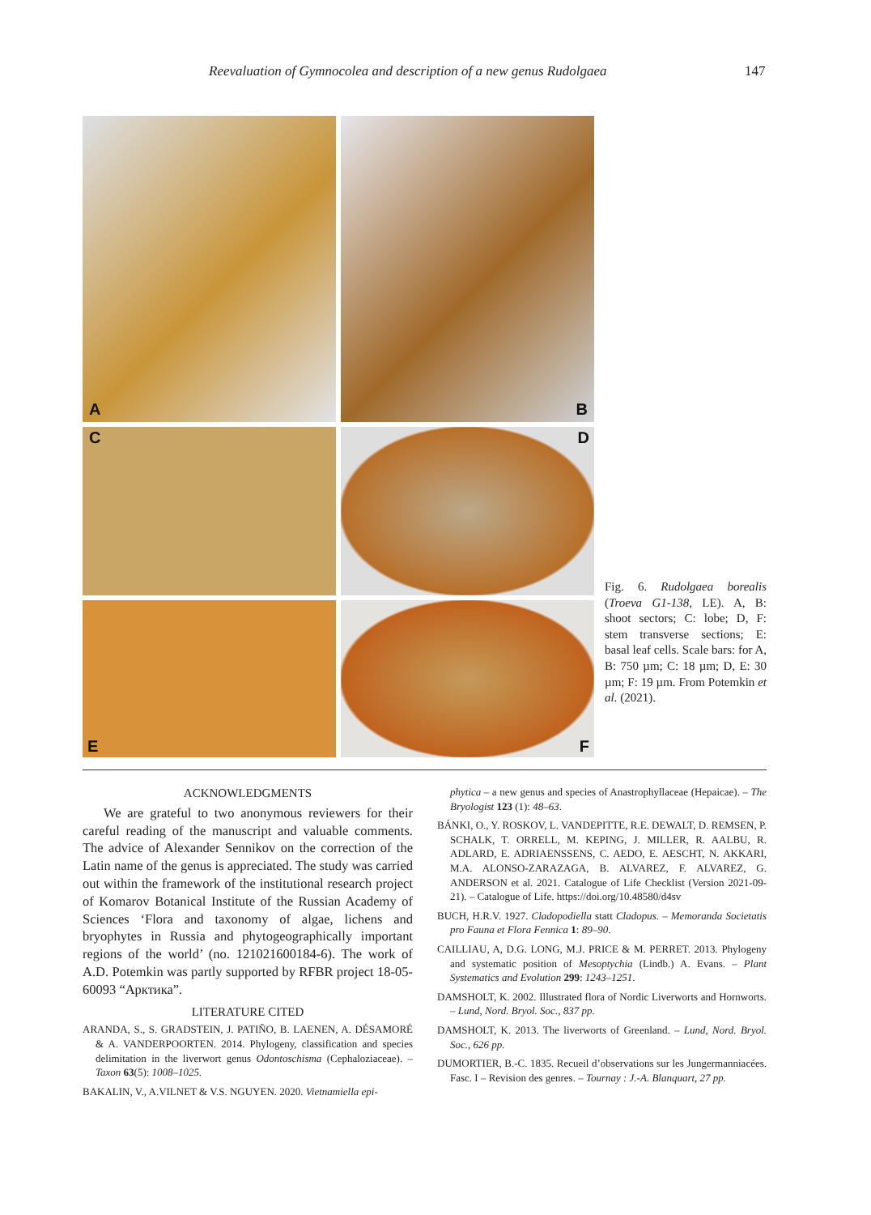Reevaluation of Gymnocolea and description of a new genus Rudolgaea 147
A
B
C
D
E
F
Fig. 6. Rudolgaea borealis (Troeva G1-138, LE). A, B: shoot sectors; C: lobe; D, F: stem transverse sections; E: basal leaf cells. Scale bars: for A, B: 750 µm; C: 18 µm; D, E: 30 µm; F: 19 µm. From Potemkin et al. (2021).
ACKNOWLEDGMENTS
We are grateful to two anonymous reviewers for their careful reading of the manuscript and valuable comments. The advice of Alexander Sennikov on the correction of the Latin name of the genus is appreciated. The study was carried out within the framework of the institutional research project of Komarov Botanical Institute of the Russian Academy of Sciences ‘Flora and taxonomy of algae, lichens and bryophytes in Russia and phytogeographically important regions of the world’ (no. 121021600184-6). The work of A.D. Potemkin was partly supported by RFBR project 18-05-60093 “Арктика”.
LITERATURE CITED
ARANDA, S., S. GRADSTEIN, J. PATIÑO, B. LAENEN, A. DÉSAMORÉ & A. VANDERPOORTEN. 2014. Phylogeny, classification and species delimitation in the liverwort genus Odontoschisma (Cephaloziaceae). – Taxon 63(5): 1008–1025.
BAKALIN, V., A.VILNET & V.S. NGUYEN. 2020. Vietnamiella epi-
phytica – a new genus and species of Anastrophyllaceae (Hepaicae). – The Bryologist 123 (1): 48–63.
BÁNKI, O., Y. ROSKOV, L. VANDEPITTE, R.E. DEWALT, D. REMSEN, P. SCHALK, T. ORRELL, M. KEPING, J. MILLER, R. AALBU, R. ADLARD, E. ADRIAENSSENS, C. AEDO, E. AESCHT, N. AKKARI, M.A. ALONSO-ZARAZAGA, B. ALVAREZ, F. ALVAREZ, G. ANDERSON et al. 2021. Catalogue of Life Checklist (Version 2021-09-21). – Catalogue of Life. https://doi.org/10.48580/d4sv
BUCH, H.R.V. 1927. Cladopodiella statt Cladopus. – Memoranda Societatis pro Fauna et Flora Fennica 1: 89–90.
CAILLIAU, A, D.G. LONG, M.J. PRICE & M. PERRET. 2013. Phylogeny and systematic position of Mesoptychia (Lindb.) A. Evans. – Plant Systematics and Evolution 299: 1243–1251.
DAMSHOLT, K. 2002. Illustrated flora of Nordic Liverworts and Hornworts. – Lund, Nord. Bryol. Soc., 837 pp.
DAMSHOLT, K. 2013. The liverworts of Greenland. – Lund, Nord. Bryol. Soc., 626 pp.
DUMORTIER, B.-C. 1835. Recueil d’observations sur les Jungermanniacées. Fasc. I – Revision des genres. – Tournay : J.-A. Blanquart, 27 pp.